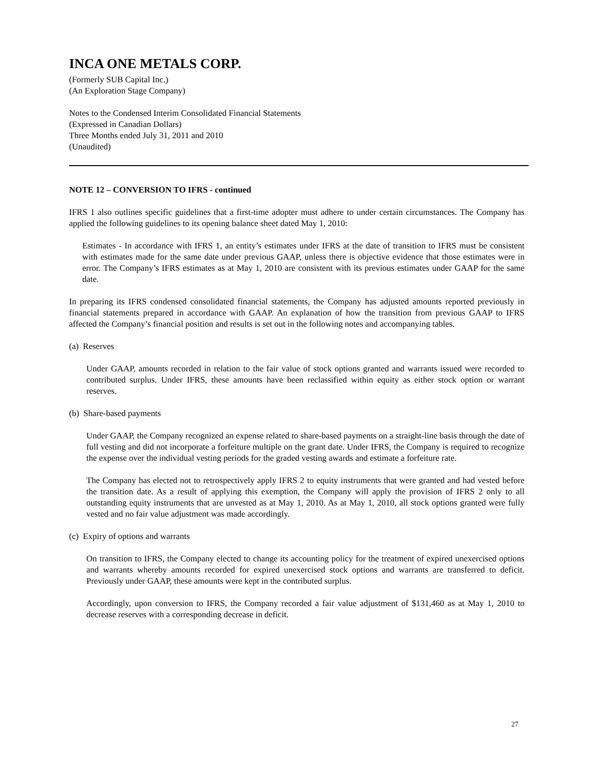INCA ONE METALS CORP.
(Formerly SUB Capital Inc.)
(An Exploration Stage Company)
Notes to the Condensed Interim Consolidated Financial Statements
(Expressed in Canadian Dollars)
Three Months ended July 31, 2011 and 2010
(Unaudited)
NOTE 12 – CONVERSION TO IFRS - continued
IFRS 1 also outlines specific guidelines that a first-time adopter must adhere to under certain circumstances. The Company has applied the following guidelines to its opening balance sheet dated May 1, 2010:
Estimates - In accordance with IFRS 1, an entity’s estimates under IFRS at the date of transition to IFRS must be consistent with estimates made for the same date under previous GAAP, unless there is objective evidence that those estimates were in error. The Company’s IFRS estimates as at May 1, 2010 are consistent with its previous estimates under GAAP for the same date.
In preparing its IFRS condensed consolidated financial statements, the Company has adjusted amounts reported previously in financial statements prepared in accordance with GAAP. An explanation of how the transition from previous GAAP to IFRS affected the Company’s financial position and results is set out in the following notes and accompanying tables.
(a) Reserves
Under GAAP, amounts recorded in relation to the fair value of stock options granted and warrants issued were recorded to contributed surplus. Under IFRS, these amounts have been reclassified within equity as either stock option or warrant reserves.
(b) Share-based payments
Under GAAP, the Company recognized an expense related to share-based payments on a straight-line basis through the date of full vesting and did not incorporate a forfeiture multiple on the grant date. Under IFRS, the Company is required to recognize the expense over the individual vesting periods for the graded vesting awards and estimate a forfeiture rate.
The Company has elected not to retrospectively apply IFRS 2 to equity instruments that were granted and had vested before the transition date. As a result of applying this exemption, the Company will apply the provision of IFRS 2 only to all outstanding equity instruments that are unvested as at May 1, 2010. As at May 1, 2010, all stock options granted were fully vested and no fair value adjustment was made accordingly.
(c) Expiry of options and warrants
On transition to IFRS, the Company elected to change its accounting policy for the treatment of expired unexercised options and warrants whereby amounts recorded for expired unexercised stock options and warrants are transferred to deficit. Previously under GAAP, these amounts were kept in the contributed surplus.
Accordingly, upon conversion to IFRS, the Company recorded a fair value adjustment of $131,460 as at May 1, 2010 to decrease reserves with a corresponding decrease in deficit.
27